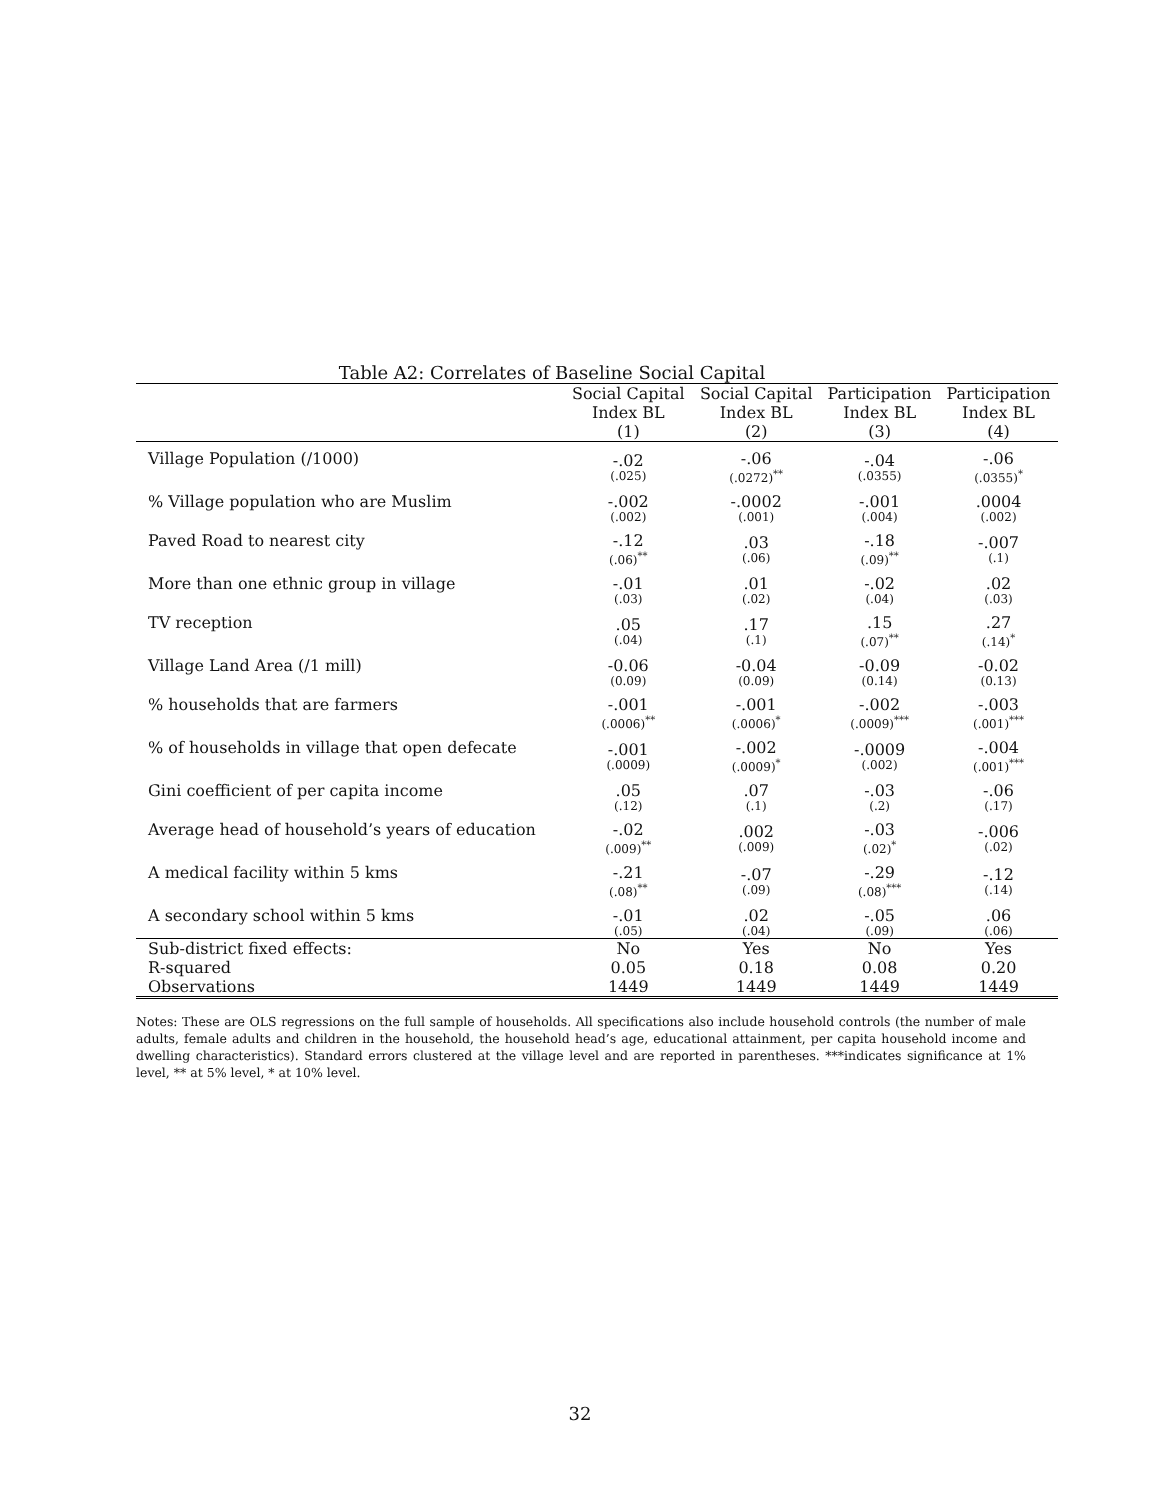Table A2: Correlates of Baseline Social Capital
| | Social Capital | Social Capital | Participation | Participation |
| --- | --- | --- | --- | --- |
| | Index BL | Index BL | Index BL | Index BL |
| | (1) | (2) | (3) | (4) |
| Village Population (/1000) | -.02 (.025) | -.06 (.0272)<sup>**</sup> | -.04 (.0355) | -.06 (.0355)<sup>*</sup> |
| % Village population who are Muslim | -.002 (.002) | -.0002 (.001) | -.001 (.004) | .0004 (.002) |
| Paved Road to nearest city | -.12 (.06)<sup>**</sup> | .03 (.06) | -.18 (.09)<sup>**</sup> | -.007 (.1) |
| More than one ethnic group in village | -.01 (.03) | .01 (.02) | -.02 (.04) | .02 (.03) |
| TV reception | .05 (.04) | .17 (.1) | .15 (.07)<sup>**</sup> | .27 (.14)<sup>*</sup> |
| Village Land Area (/1 mill) | -0.06 (0.09) | -0.04 (0.09) | -0.09 (0.14) | -0.02 (0.13) |
| % households that are farmers | -.001 (.0006)<sup>**</sup> | -.001 (.0006)<sup>*</sup> | -.002 (.0009)<sup>***</sup> | -.003 (.001)<sup>***</sup> |
| % of households in village that open defecate | -.001 (.0009) | -.002 (.0009)<sup>*</sup> | -.0009 (.002) | -.004 (.001)<sup>***</sup> |
| Gini coefficient of per capita income | .05 (.12) | .07 (.1) | -.03 (.2) | -.06 (.17) |
| Average head of household’s years of education | -.02 (.009)<sup>**</sup> | .002 (.009) | -.03 (.02)<sup>*</sup> | -.006 (.02) |
| A medical facility within 5 kms | -.21 (.08)<sup>**</sup> | -.07 (.09) | -.29 (.08)<sup>***</sup> | -.12 (.14) |
| A secondary school within 5 kms | -.01 (.05) | .02 (.04) | -.05 (.09) | .06 (.06) |
| Sub-district fixed effects: | No | Yes | No | Yes |
| R-squared | 0.05 | 0.18 | 0.08 | 0.20 |
| Observations | 1449 | 1449 | 1449 | 1449 |
Notes: These are OLS regressions on the full sample of households. All specifications also include household controls (the number of male adults, female adults and children in the household, the household head’s age, educational attainment, per capita household income and dwelling characteristics). Standard errors clustered at the village level and are reported in parentheses. ***indicates significance at 1% level, ** at 5% level, * at 10% level.
32